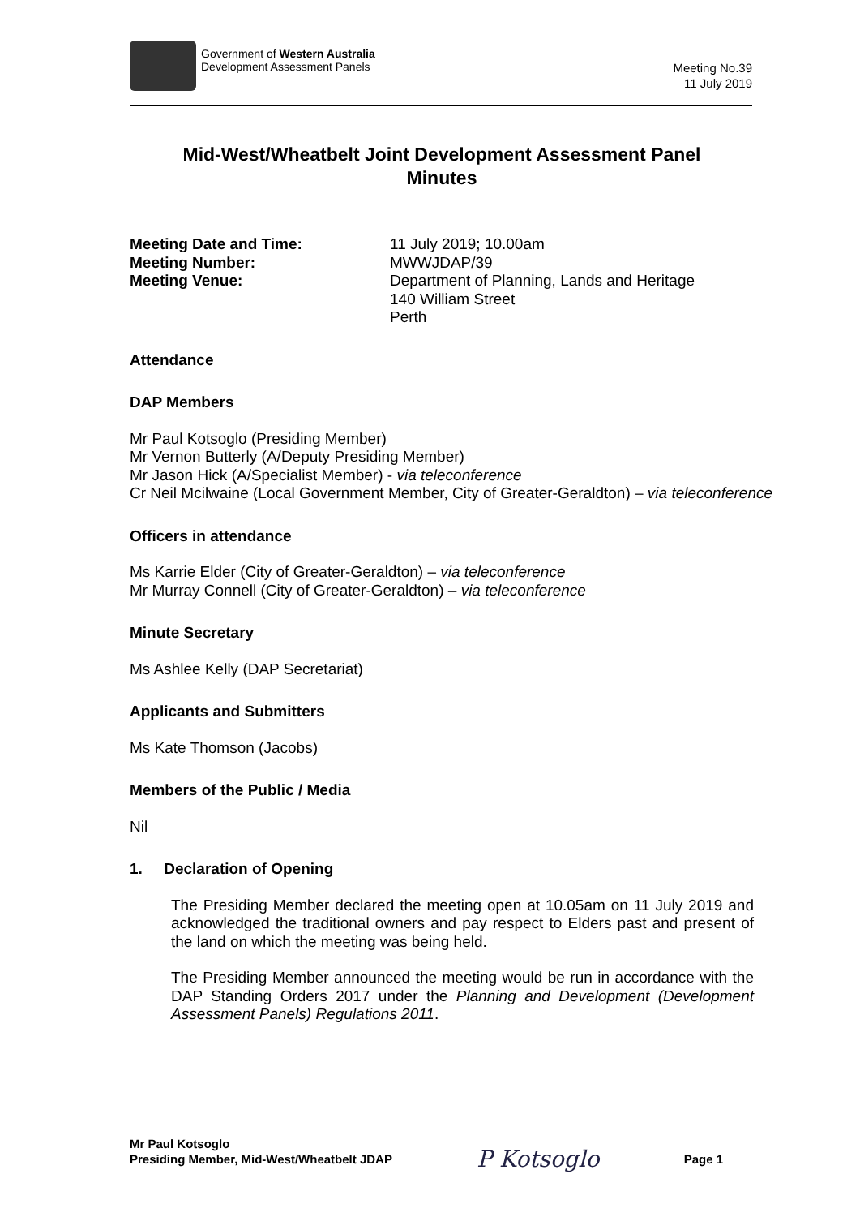Government of Western Australia
Development Assessment Panels
Meeting No.39
11 July 2019
Mid-West/Wheatbelt Joint Development Assessment Panel
Minutes
Meeting Date and Time: 11 July 2019; 10.00am
Meeting Number: MWWJDAP/39
Meeting Venue: Department of Planning, Lands and Heritage
140 William Street
Perth
Attendance
DAP Members
Mr Paul Kotsoglo (Presiding Member)
Mr Vernon Butterly (A/Deputy Presiding Member)
Mr Jason Hick (A/Specialist Member) - via teleconference
Cr Neil Mcilwaine (Local Government Member, City of Greater-Geraldton) – via teleconference
Officers in attendance
Ms Karrie Elder (City of Greater-Geraldton) – via teleconference
Mr Murray Connell (City of Greater-Geraldton) – via teleconference
Minute Secretary
Ms Ashlee Kelly (DAP Secretariat)
Applicants and Submitters
Ms Kate Thomson (Jacobs)
Members of the Public / Media
Nil
1. Declaration of Opening
The Presiding Member declared the meeting open at 10.05am on 11 July 2019 and acknowledged the traditional owners and pay respect to Elders past and present of the land on which the meeting was being held.
The Presiding Member announced the meeting would be run in accordance with the DAP Standing Orders 2017 under the Planning and Development (Development Assessment Panels) Regulations 2011.
Mr Paul Kotsoglo
Presiding Member, Mid-West/Wheatbelt JDAP
P Kotsoglo
Page 1